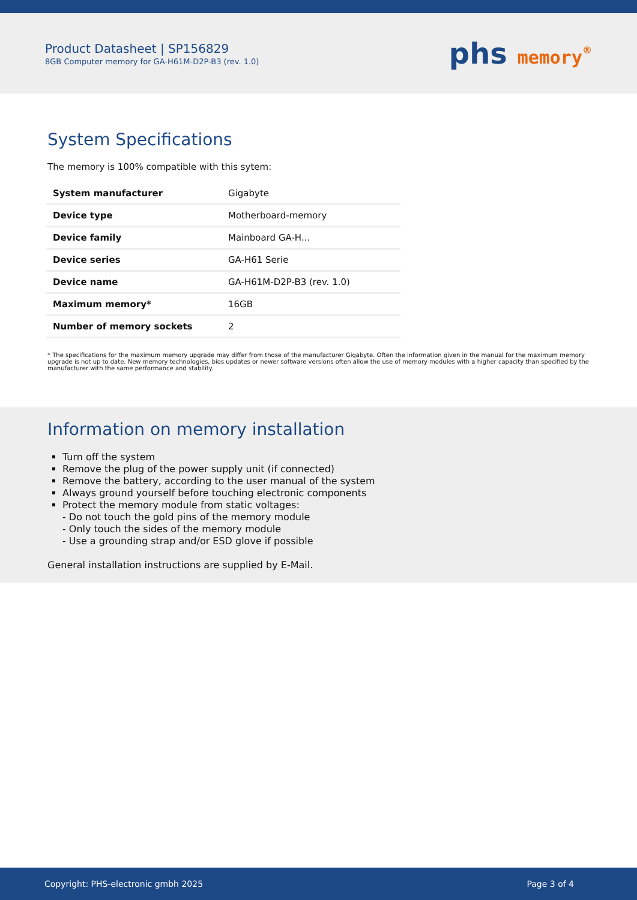Product Datasheet | SP156829
8GB Computer memory for GA-H61M-D2P-B3 (rev. 1.0)
phs memory<sup>®</sup>
System Specifications
The memory is 100% compatible with this sytem:
| System manufacturer | Gigabyte |
| Device type | Motherboard-memory |
| Device family | Mainboard GA-H... |
| Device series | GA-H61 Serie |
| Device name | GA-H61M-D2P-B3 (rev. 1.0) |
| Maximum memory* | 16GB |
| Number of memory sockets | 2 |
* The specifications for the maximum memory upgrade may differ from those of the manufacturer Gigabyte. Often the information given in the manual for the maximum memory upgrade is not up to date. New memory technologies, bios updates or newer software versions often allow the use of memory modules with a higher capacity than specified by the manufacturer with the same performance and stability.
Information on memory installation
Turn off the system
Remove the plug of the power supply unit (if connected)
Remove the battery, according to the user manual of the system
Always ground yourself before touching electronic components
Protect the memory module from static voltages:
- Do not touch the gold pins of the memory module
- Only touch the sides of the memory module
- Use a grounding strap and/or ESD glove if possible
General installation instructions are supplied by E-Mail.
Copyright: PHS-electronic gmbh 2025 Page 3 of 4